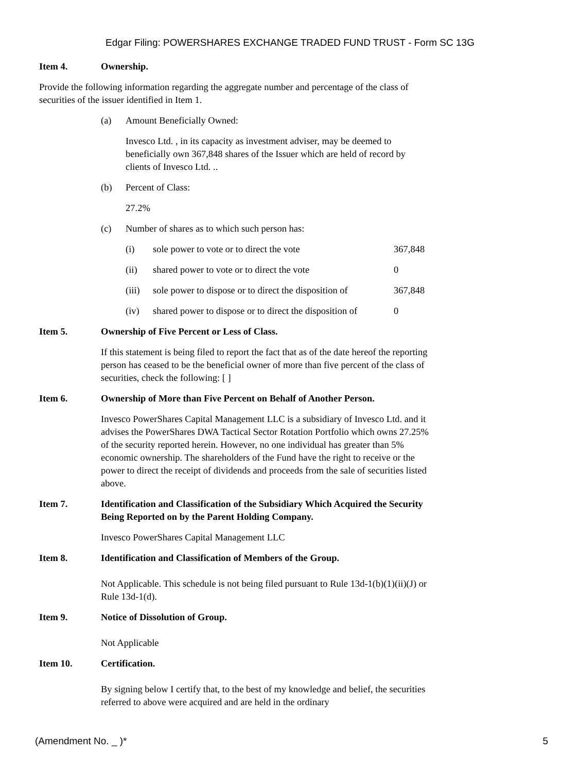Edgar Filing: POWERSHARES EXCHANGE TRADED FUND TRUST - Form SC 13G
Item 4. Ownership.
Provide the following information regarding the aggregate number and percentage of the class of securities of the issuer identified in Item 1.
(a) Amount Beneficially Owned:
Invesco Ltd. , in its capacity as investment adviser, may be deemed to beneficially own 367,848 shares of the Issuer which are held of record by clients of Invesco Ltd. ..
(b) Percent of Class:
27.2%
(c) Number of shares as to which such person has:
| (i) | sole power to vote or to direct the vote | 367,848 |
| (ii) | shared power to vote or to direct the vote | 0 |
| (iii) | sole power to dispose or to direct the disposition of | 367,848 |
| (iv) | shared power to dispose or to direct the disposition of | 0 |
Item 5. Ownership of Five Percent or Less of Class.
If this statement is being filed to report the fact that as of the date hereof the reporting person has ceased to be the beneficial owner of more than five percent of the class of securities, check the following: [ ]
Item 6. Ownership of More than Five Percent on Behalf of Another Person.
Invesco PowerShares Capital Management LLC is a subsidiary of Invesco Ltd. and it advises the PowerShares DWA Tactical Sector Rotation Portfolio which owns 27.25% of the security reported herein. However, no one individual has greater than 5% economic ownership. The shareholders of the Fund have the right to receive or the power to direct the receipt of dividends and proceeds from the sale of securities listed above.
Item 7. Identification and Classification of the Subsidiary Which Acquired the Security Being Reported on by the Parent Holding Company.
Invesco PowerShares Capital Management LLC
Item 8. Identification and Classification of Members of the Group.
Not Applicable. This schedule is not being filed pursuant to Rule 13d-1(b)(1)(ii)(J) or Rule 13d-1(d).
Item 9. Notice of Dissolution of Group.
Not Applicable
Item 10. Certification.
By signing below I certify that, to the best of my knowledge and belief, the securities referred to above were acquired and are held in the ordinary
(Amendment No. _ )* 5